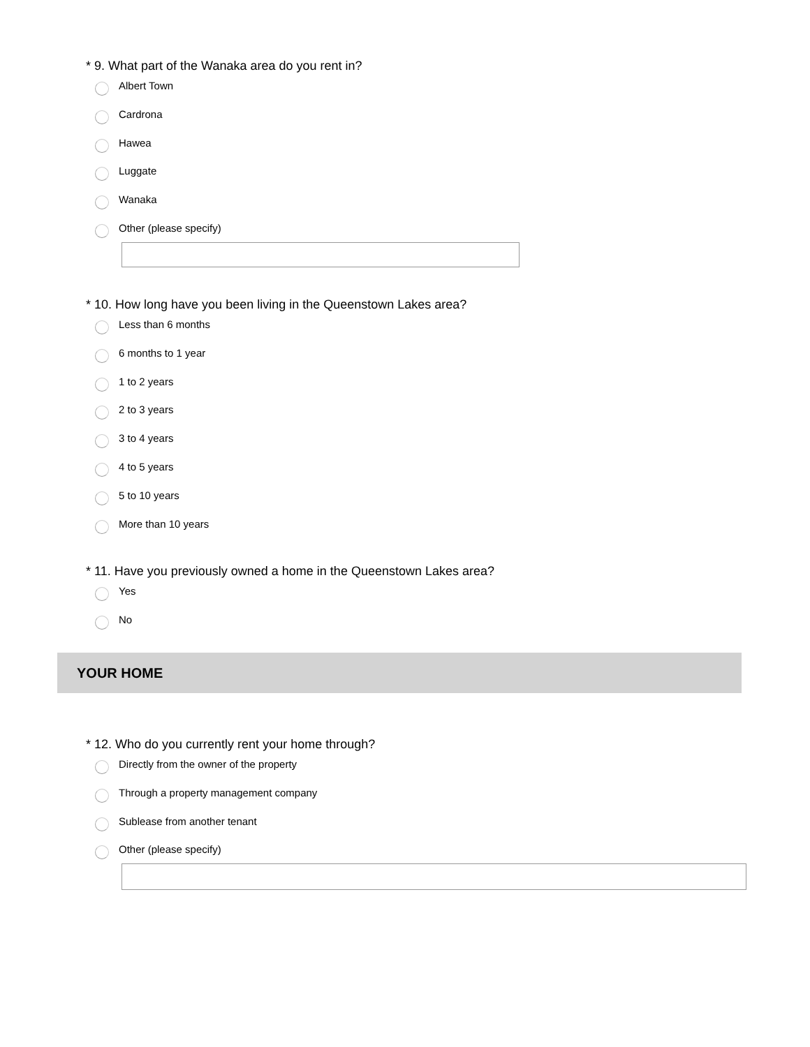* 9. What part of the Wanaka area do you rent in?
Albert Town
Cardrona
Hawea
Luggate
Wanaka
Other (please specify)
* 10. How long have you been living in the Queenstown Lakes area?
Less than 6 months
6 months to 1 year
1 to 2 years
2 to 3 years
3 to 4 years
4 to 5 years
5 to 10 years
More than 10 years
* 11. Have you previously owned a home in the Queenstown Lakes area?
Yes
No
YOUR HOME
* 12. Who do you currently rent your home through?
Directly from the owner of the property
Through a property management company
Sublease from another tenant
Other (please specify)